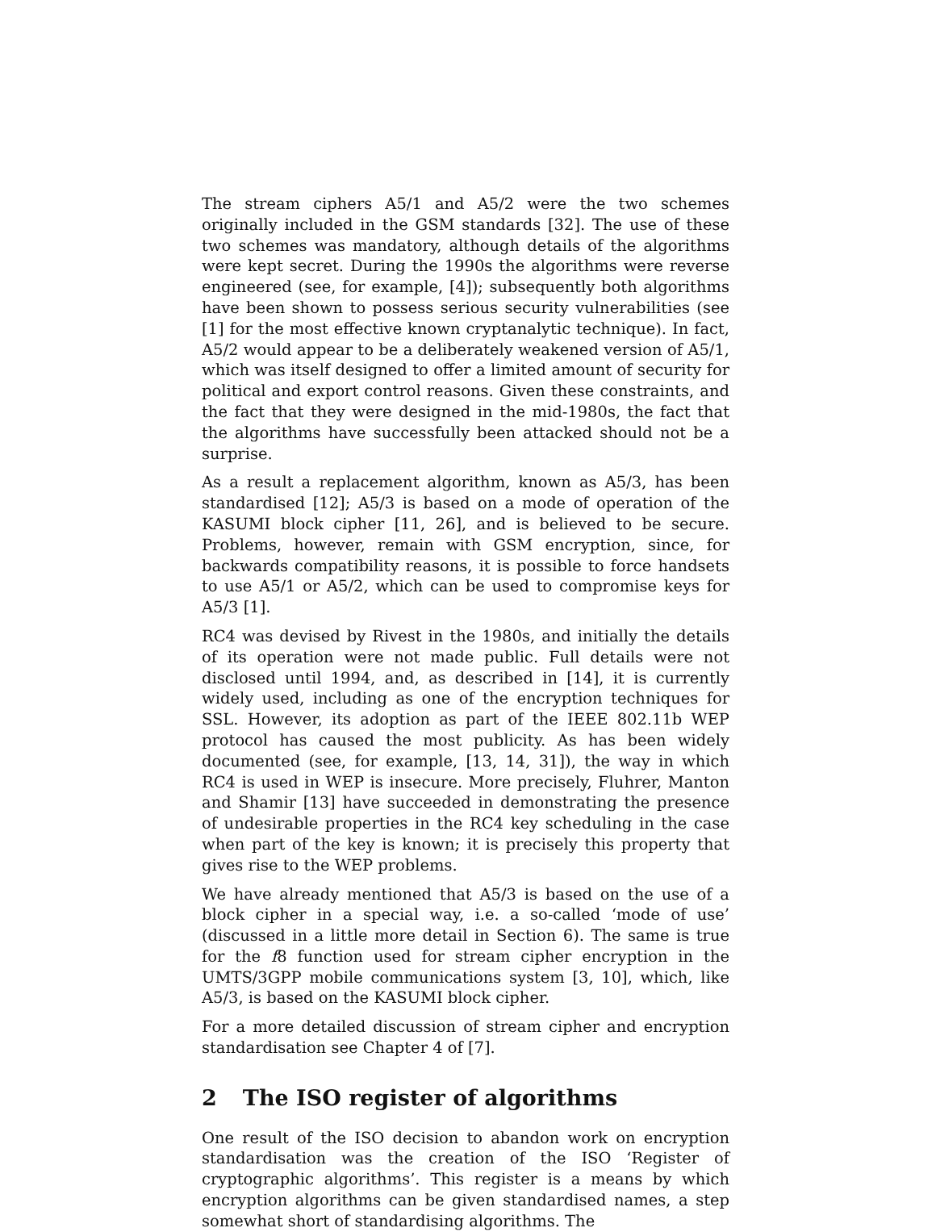The stream ciphers A5/1 and A5/2 were the two schemes originally included in the GSM standards [32]. The use of these two schemes was mandatory, although details of the algorithms were kept secret. During the 1990s the algorithms were reverse engineered (see, for example, [4]); subsequently both algorithms have been shown to possess serious security vulnerabilities (see [1] for the most effective known cryptanalytic technique). In fact, A5/2 would appear to be a deliberately weakened version of A5/1, which was itself designed to offer a limited amount of security for political and export control reasons. Given these constraints, and the fact that they were designed in the mid-1980s, the fact that the algorithms have successfully been attacked should not be a surprise.
As a result a replacement algorithm, known as A5/3, has been standardised [12]; A5/3 is based on a mode of operation of the KASUMI block cipher [11, 26], and is believed to be secure. Problems, however, remain with GSM encryption, since, for backwards compatibility reasons, it is possible to force handsets to use A5/1 or A5/2, which can be used to compromise keys for A5/3 [1].
RC4 was devised by Rivest in the 1980s, and initially the details of its operation were not made public. Full details were not disclosed until 1994, and, as described in [14], it is currently widely used, including as one of the encryption techniques for SSL. However, its adoption as part of the IEEE 802.11b WEP protocol has caused the most publicity. As has been widely documented (see, for example, [13, 14, 31]), the way in which RC4 is used in WEP is insecure. More precisely, Fluhrer, Manton and Shamir [13] have succeeded in demonstrating the presence of undesirable properties in the RC4 key scheduling in the case when part of the key is known; it is precisely this property that gives rise to the WEP problems.
We have already mentioned that A5/3 is based on the use of a block cipher in a special way, i.e. a so-called ‘mode of use’ (discussed in a little more detail in Section 6). The same is true for the f8 function used for stream cipher encryption in the UMTS/3GPP mobile communications system [3, 10], which, like A5/3, is based on the KASUMI block cipher.
For a more detailed discussion of stream cipher and encryption standardisation see Chapter 4 of [7].
2 The ISO register of algorithms
One result of the ISO decision to abandon work on encryption standardisation was the creation of the ISO ‘Register of cryptographic algorithms’. This register is a means by which encryption algorithms can be given standardised names, a step somewhat short of standardising algorithms. The